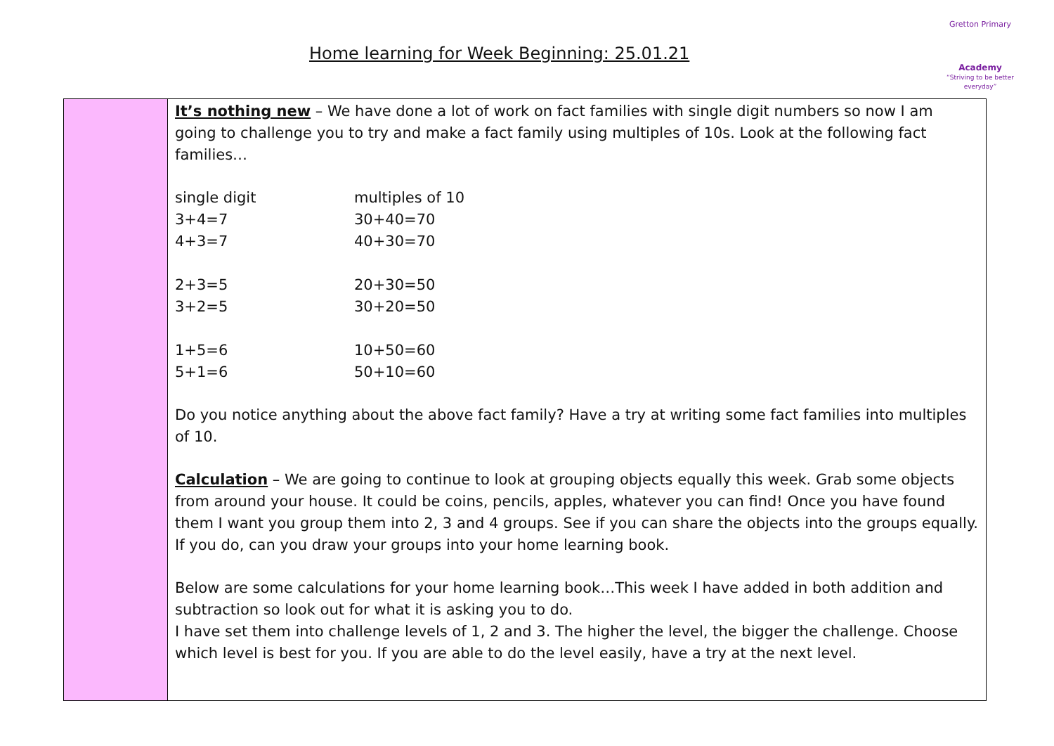Home learning for Week Beginning: 25.01.21
Gretton Primary
Academy
“Striving to be better everyday”
| | It’s nothing new – We have done a lot of work on fact families with single digit numbers so now I am going to challenge you to try and make a fact family using multiples of 10s. Look at the following fact families… / single digit / multiples of 10 / / 3+4=7 / 30+40=70 / / 4+3=7 / 40+30=70 / / 2+3=5 / 20+30=50 / / 3+2=5 / 30+20=50 / / 1+5=6 / 10+50=60 / / 5+1=6 / 50+10=60 / Do you notice anything about the above fact family? Have a try at writing some fact families into multiples of 10. Calculation – We are going to continue to look at grouping objects equally this week. Grab some objects from around your house. It could be coins, pencils, apples, whatever you can find! Once you have found them I want you group them into 2, 3 and 4 groups. See if you can share the objects into the groups equally. If you do, can you draw your groups into your home learning book. Below are some calculations for your home learning book…This week I have added in both addition and subtraction so look out for what it is asking you to do. I have set them into challenge levels of 1, 2 and 3. The higher the level, the bigger the challenge. Choose which level is best for you. If you are able to do the level easily, have a try at the next level. |